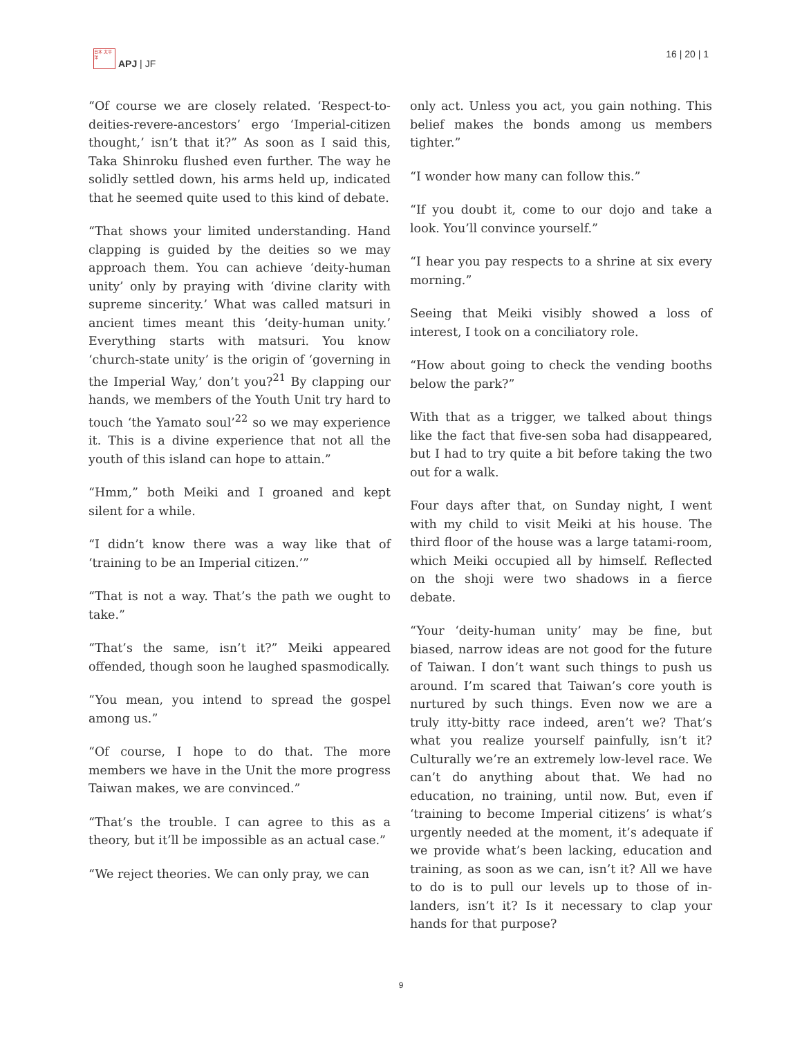日本 太平洋
APJ | JF
16 | 20 | 1
“Of course we are closely related. ‘Respect-to-deities-revere-ancestors’ ergo ‘Imperial-citizen thought,’ isn’t that it?” As soon as I said this, Taka Shinroku flushed even further. The way he solidly settled down, his arms held up, indicated that he seemed quite used to this kind of debate.
“That shows your limited understanding. Hand clapping is guided by the deities so we may approach them. You can achieve ‘deity-human unity’ only by praying with ‘divine clarity with supreme sincerity.’ What was called matsuri in ancient times meant this ‘deity-human unity.’ Everything starts with matsuri. You know ‘church-state unity’ is the origin of ‘governing in the Imperial Way,’ don’t you?<sup>21</sup> By clapping our hands, we members of the Youth Unit try hard to touch ‘the Yamato soul’<sup>22</sup> so we may experience it. This is a divine experience that not all the youth of this island can hope to attain.”
“Hmm,” both Meiki and I groaned and kept silent for a while.
“I didn’t know there was a way like that of ‘training to be an Imperial citizen.’”
“That is not a way. That’s the path we ought to take.”
“That’s the same, isn’t it?” Meiki appeared offended, though soon he laughed spasmodically.
“You mean, you intend to spread the gospel among us.”
“Of course, I hope to do that. The more members we have in the Unit the more progress Taiwan makes, we are convinced.”
“That’s the trouble. I can agree to this as a theory, but it’ll be impossible as an actual case.”
“We reject theories. We can only pray, we can
only act. Unless you act, you gain nothing. This belief makes the bonds among us members tighter.”
“I wonder how many can follow this.”
“If you doubt it, come to our dojo and take a look. You’ll convince yourself.”
“I hear you pay respects to a shrine at six every morning.”
Seeing that Meiki visibly showed a loss of interest, I took on a conciliatory role.
“How about going to check the vending booths below the park?”
With that as a trigger, we talked about things like the fact that five-sen soba had disappeared, but I had to try quite a bit before taking the two out for a walk.
Four days after that, on Sunday night, I went with my child to visit Meiki at his house. The third floor of the house was a large tatami-room, which Meiki occupied all by himself. Reflected on the shoji were two shadows in a fierce debate.
“Your ‘deity-human unity’ may be fine, but biased, narrow ideas are not good for the future of Taiwan. I don’t want such things to push us around. I’m scared that Taiwan’s core youth is nurtured by such things. Even now we are a truly itty-bitty race indeed, aren’t we? That’s what you realize yourself painfully, isn’t it? Culturally we’re an extremely low-level race. We can’t do anything about that. We had no education, no training, until now. But, even if ‘training to become Imperial citizens’ is what’s urgently needed at the moment, it’s adequate if we provide what’s been lacking, education and training, as soon as we can, isn’t it? All we have to do is to pull our levels up to those of in-landers, isn’t it? Is it necessary to clap your hands for that purpose?
9